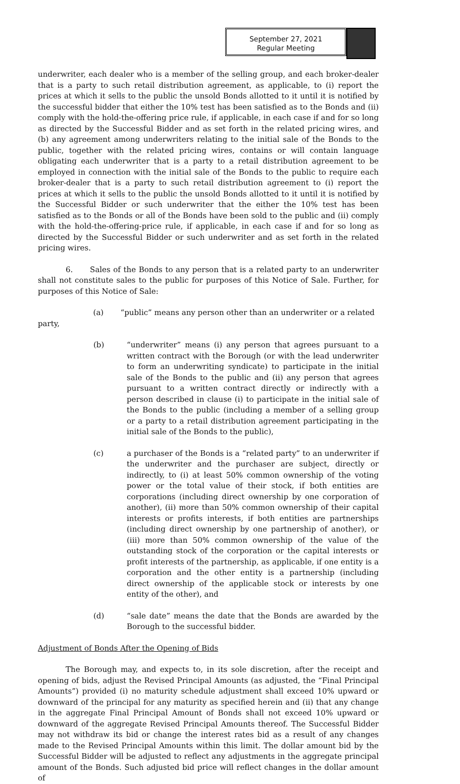September 27, 2021
Regular Meeting
underwriter, each dealer who is a member of the selling group, and each broker-dealer that is a party to such retail distribution agreement, as applicable, to (i) report the prices at which it sells to the public the unsold Bonds allotted to it until it is notified by the successful bidder that either the 10% test has been satisfied as to the Bonds and (ii) comply with the hold-the-offering price rule, if applicable, in each case if and for so long as directed by the Successful Bidder and as set forth in the related pricing wires, and (b) any agreement among underwriters relating to the initial sale of the Bonds to the public, together with the related pricing wires, contains or will contain language obligating each underwriter that is a party to a retail distribution agreement to be employed in connection with the initial sale of the Bonds to the public to require each broker-dealer that is a party to such retail distribution agreement to (i) report the prices at which it sells to the public the unsold Bonds allotted to it until it is notified by the Successful Bidder or such underwriter that the either the 10% test has been satisfied as to the Bonds or all of the Bonds have been sold to the public and (ii) comply with the hold-the-offering-price rule, if applicable, in each case if and for so long as directed by the Successful Bidder or such underwriter and as set forth in the related pricing wires.
6. Sales of the Bonds to any person that is a related party to an underwriter shall not constitute sales to the public for purposes of this Notice of Sale. Further, for purposes of this Notice of Sale:
(a) “public” means any person other than an underwriter or a related
party,
(b) “underwriter” means (i) any person that agrees pursuant to a written contract with the Borough (or with the lead underwriter to form an underwriting syndicate) to participate in the initial sale of the Bonds to the public and (ii) any person that agrees pursuant to a written contract directly or indirectly with a person described in clause (i) to participate in the initial sale of the Bonds to the public (including a member of a selling group or a party to a retail distribution agreement participating in the initial sale of the Bonds to the public),
(c) a purchaser of the Bonds is a “related party” to an underwriter if the underwriter and the purchaser are subject, directly or indirectly, to (i) at least 50% common ownership of the voting power or the total value of their stock, if both entities are corporations (including direct ownership by one corporation of another), (ii) more than 50% common ownership of their capital interests or profits interests, if both entities are partnerships (including direct ownership by one partnership of another), or (iii) more than 50% common ownership of the value of the outstanding stock of the corporation or the capital interests or profit interests of the partnership, as applicable, if one entity is a corporation and the other entity is a partnership (including direct ownership of the applicable stock or interests by one entity of the other), and
(d) “sale date” means the date that the Bonds are awarded by the Borough to the successful bidder.
Adjustment of Bonds After the Opening of Bids
The Borough may, and expects to, in its sole discretion, after the receipt and opening of bids, adjust the Revised Principal Amounts (as adjusted, the “Final Principal Amounts”) provided (i) no maturity schedule adjustment shall exceed 10% upward or downward of the principal for any maturity as specified herein and (ii) that any change in the aggregate Final Principal Amount of Bonds shall not exceed 10% upward or downward of the aggregate Revised Principal Amounts thereof. The Successful Bidder may not withdraw its bid or change the interest rates bid as a result of any changes made to the Revised Principal Amounts within this limit. The dollar amount bid by the Successful Bidder will be adjusted to reflect any adjustments in the aggregate principal amount of the Bonds. Such adjusted bid price will reflect changes in the dollar amount of